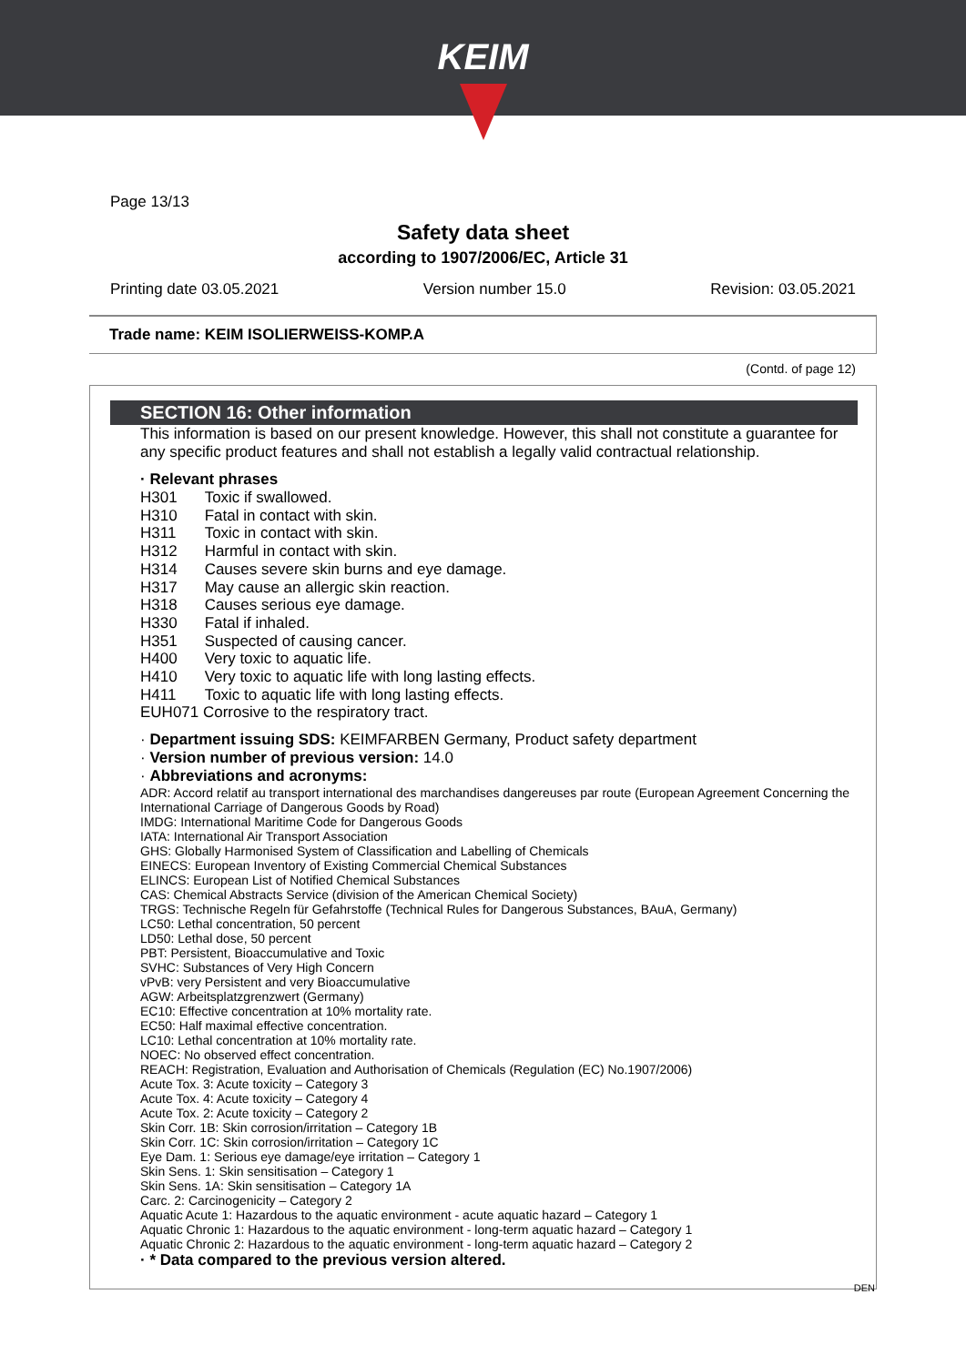KEIM
Page 13/13
Safety data sheet
according to 1907/2006/EC, Article 31
Printing date 03.05.2021 Version number 15.0 Revision: 03.05.2021
Trade name: KEIM ISOLIERWEISS-KOMP.A
(Contd. of page 12)
SECTION 16: Other information
This information is based on our present knowledge. However, this shall not constitute a guarantee for any specific product features and shall not establish a legally valid contractual relationship.
· Relevant phrases
| H301 | Toxic if swallowed. |
| H310 | Fatal in contact with skin. |
| H311 | Toxic in contact with skin. |
| H312 | Harmful in contact with skin. |
| H314 | Causes severe skin burns and eye damage. |
| H317 | May cause an allergic skin reaction. |
| H318 | Causes serious eye damage. |
| H330 | Fatal if inhaled. |
| H351 | Suspected of causing cancer. |
| H400 | Very toxic to aquatic life. |
| H410 | Very toxic to aquatic life with long lasting effects. |
| H411 | Toxic to aquatic life with long lasting effects. |
EUH071 Corrosive to the respiratory tract.
· Department issuing SDS: KEIMFARBEN Germany, Product safety department
· Version number of previous version: 14.0
· Abbreviations and acronyms:
ADR: Accord relatif au transport international des marchandises dangereuses par route (European Agreement Concerning the International Carriage of Dangerous Goods by Road)
IMDG: International Maritime Code for Dangerous Goods
IATA: International Air Transport Association
GHS: Globally Harmonised System of Classification and Labelling of Chemicals
EINECS: European Inventory of Existing Commercial Chemical Substances
ELINCS: European List of Notified Chemical Substances
CAS: Chemical Abstracts Service (division of the American Chemical Society)
TRGS: Technische Regeln für Gefahrstoffe (Technical Rules for Dangerous Substances, BAuA, Germany)
LC50: Lethal concentration, 50 percent
LD50: Lethal dose, 50 percent
PBT: Persistent, Bioaccumulative and Toxic
SVHC: Substances of Very High Concern
vPvB: very Persistent and very Bioaccumulative
AGW: Arbeitsplatzgrenzwert (Germany)
EC10: Effective concentration at 10% mortality rate.
EC50: Half maximal effective concentration.
LC10: Lethal concentration at 10% mortality rate.
NOEC: No observed effect concentration.
REACH: Registration, Evaluation and Authorisation of Chemicals (Regulation (EC) No.1907/2006)
Acute Tox. 3: Acute toxicity – Category 3
Acute Tox. 4: Acute toxicity – Category 4
Acute Tox. 2: Acute toxicity – Category 2
Skin Corr. 1B: Skin corrosion/irritation – Category 1B
Skin Corr. 1C: Skin corrosion/irritation – Category 1C
Eye Dam. 1: Serious eye damage/eye irritation – Category 1
Skin Sens. 1: Skin sensitisation – Category 1
Skin Sens. 1A: Skin sensitisation – Category 1A
Carc. 2: Carcinogenicity – Category 2
Aquatic Acute 1: Hazardous to the aquatic environment - acute aquatic hazard – Category 1
Aquatic Chronic 1: Hazardous to the aquatic environment - long-term aquatic hazard – Category 1
Aquatic Chronic 2: Hazardous to the aquatic environment - long-term aquatic hazard – Category 2
· * Data compared to the previous version altered.
DEN